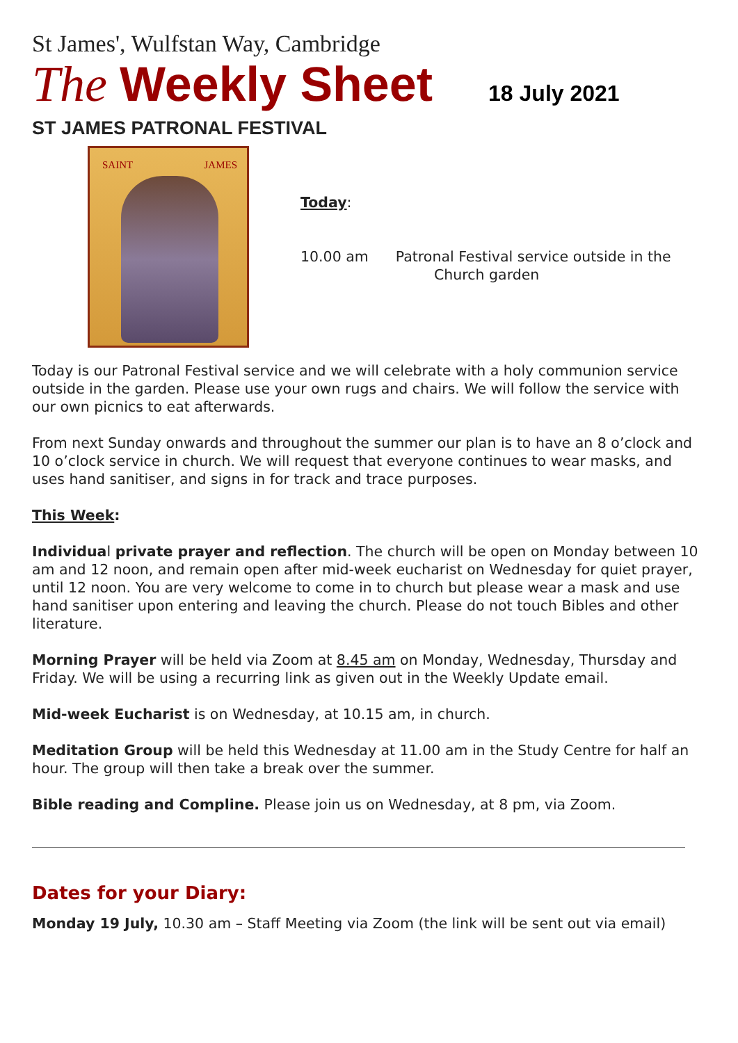St James', Wulfstan Way, Cambridge
The Weekly Sheet 18 July 2021
ST JAMES PATRONAL FESTIVAL
SAINT JAMES
Today:
10.00 am Patronal Festival service outside in the
Church garden
Today is our Patronal Festival service and we will celebrate with a holy communion service outside in the garden. Please use your own rugs and chairs. We will follow the service with our own picnics to eat afterwards.
From next Sunday onwards and throughout the summer our plan is to have an 8 o’clock and 10 o’clock service in church. We will request that everyone continues to wear masks, and uses hand sanitiser, and signs in for track and trace purposes.
This Week:
Individual private prayer and reflection. The church will be open on Monday between 10 am and 12 noon, and remain open after mid-week eucharist on Wednesday for quiet prayer, until 12 noon. You are very welcome to come in to church but please wear a mask and use hand sanitiser upon entering and leaving the church. Please do not touch Bibles and other literature.
Morning Prayer will be held via Zoom at 8.45 am on Monday, Wednesday, Thursday and Friday. We will be using a recurring link as given out in the Weekly Update email.
Mid-week Eucharist is on Wednesday, at 10.15 am, in church.
Meditation Group will be held this Wednesday at 11.00 am in the Study Centre for half an hour. The group will then take a break over the summer.
Bible reading and Compline. Please join us on Wednesday, at 8 pm, via Zoom.
Dates for your Diary:
Monday 19 July, 10.30 am – Staff Meeting via Zoom (the link will be sent out via email)